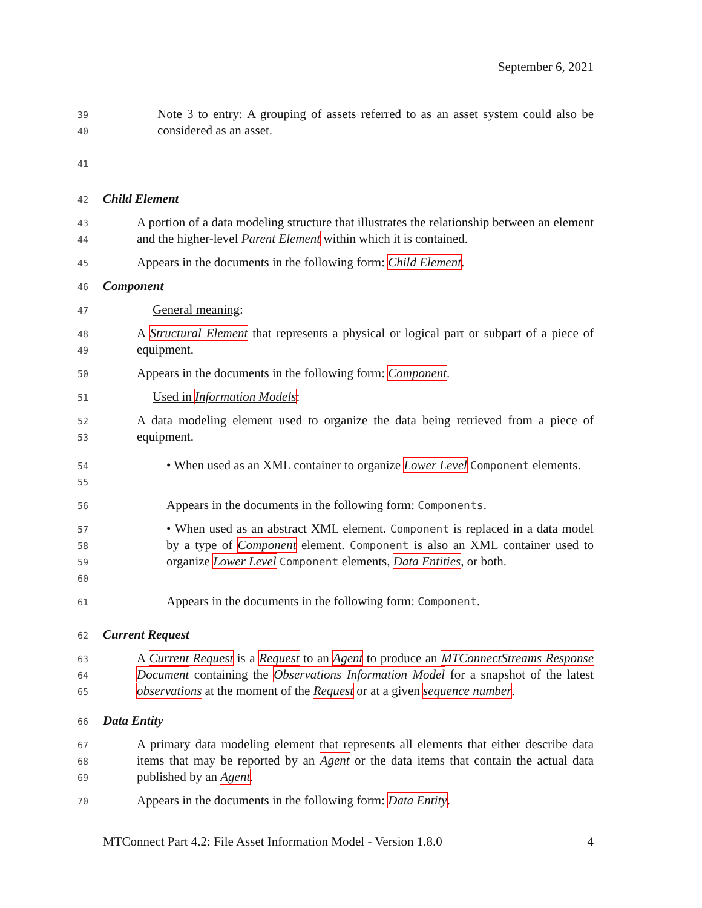September 6, 2021
39
40
41
Note 3 to entry: A grouping of assets referred to as an asset system could also be considered as an asset.
42
Child Element
43
44
A portion of a data modeling structure that illustrates the relationship between an element and the higher-level Parent Element within which it is contained.
45
Appears in the documents in the following form: Child Element.
46
Component
47
General meaning:
48
49
A Structural Element that represents a physical or logical part or subpart of a piece of equipment.
50
Appears in the documents in the following form: Component.
51
Used in Information Models:
52
53
A data modeling element used to organize the data being retrieved from a piece of equipment.
54
55
• When used as an XML container to organize Lower Level Component elements.
56
Appears in the documents in the following form: Components.
57
58
59
60
• When used as an abstract XML element. Component is replaced in a data model by a type of Component element. Component is also an XML container used to organize Lower Level Component elements, Data Entities, or both.
61
Appears in the documents in the following form: Component.
62
Current Request
63
64
65
A Current Request is a Request to an Agent to produce an MTConnectStreams Response Document containing the Observations Information Model for a snapshot of the latest observations at the moment of the Request or at a given sequence number.
66
Data Entity
67
68
69
A primary data modeling element that represents all elements that either describe data items that may be reported by an Agent or the data items that contain the actual data published by an Agent.
70
Appears in the documents in the following form: Data Entity.
MTConnect Part 4.2: File Asset Information Model - Version 1.8.0 4